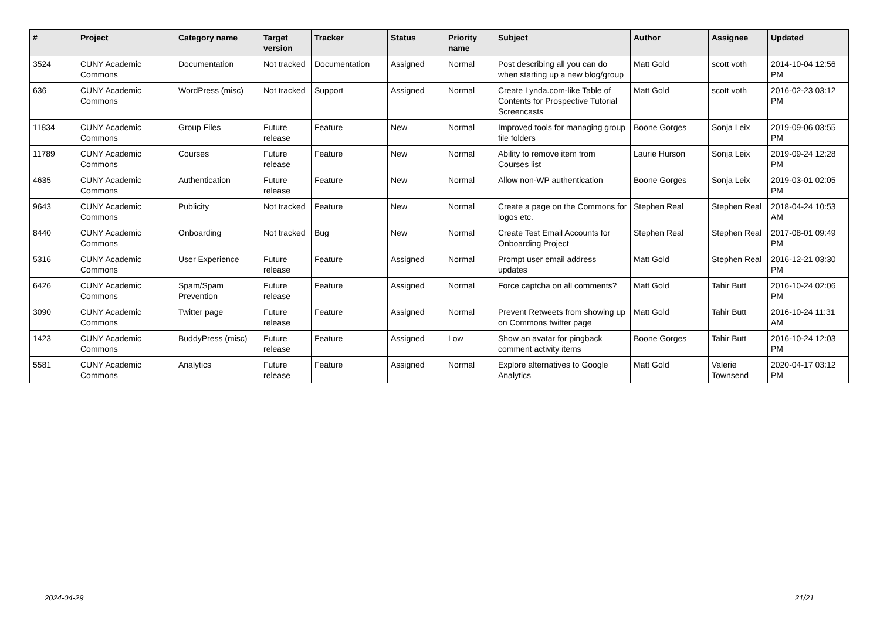| # | Project | Category name | Target version | Tracker | Status | Priority name | Subject | Author | Assignee | Updated |
| --- | --- | --- | --- | --- | --- | --- | --- | --- | --- | --- |
| 3524 | CUNY Academic Commons | Documentation | Not tracked | Documentation | Assigned | Normal | Post describing all you can do when starting up a new blog/group | Matt Gold | scott voth | 2014-10-04 12:56 PM |
| 636 | CUNY Academic Commons | WordPress (misc) | Not tracked | Support | Assigned | Normal | Create Lynda.com-like Table of Contents for Prospective Tutorial Screencasts | Matt Gold | scott voth | 2016-02-23 03:12 PM |
| 11834 | CUNY Academic Commons | Group Files | Future release | Feature | New | Normal | Improved tools for managing group file folders | Boone Gorges | Sonja Leix | 2019-09-06 03:55 PM |
| 11789 | CUNY Academic Commons | Courses | Future release | Feature | New | Normal | Ability to remove item from Courses list | Laurie Hurson | Sonja Leix | 2019-09-24 12:28 PM |
| 4635 | CUNY Academic Commons | Authentication | Future release | Feature | New | Normal | Allow non-WP authentication | Boone Gorges | Sonja Leix | 2019-03-01 02:05 PM |
| 9643 | CUNY Academic Commons | Publicity | Not tracked | Feature | New | Normal | Create a page on the Commons for logos etc. | Stephen Real | Stephen Real | 2018-04-24 10:53 AM |
| 8440 | CUNY Academic Commons | Onboarding | Not tracked | Bug | New | Normal | Create Test Email Accounts for Onboarding Project | Stephen Real | Stephen Real | 2017-08-01 09:49 PM |
| 5316 | CUNY Academic Commons | User Experience | Future release | Feature | Assigned | Normal | Prompt user email address updates | Matt Gold | Stephen Real | 2016-12-21 03:30 PM |
| 6426 | CUNY Academic Commons | Spam/Spam Prevention | Future release | Feature | Assigned | Normal | Force captcha on all comments? | Matt Gold | Tahir Butt | 2016-10-24 02:06 PM |
| 3090 | CUNY Academic Commons | Twitter page | Future release | Feature | Assigned | Normal | Prevent Retweets from showing up on Commons twitter page | Matt Gold | Tahir Butt | 2016-10-24 11:31 AM |
| 1423 | CUNY Academic Commons | BuddyPress (misc) | Future release | Feature | Assigned | Low | Show an avatar for pingback comment activity items | Boone Gorges | Tahir Butt | 2016-10-24 12:03 PM |
| 5581 | CUNY Academic Commons | Analytics | Future release | Feature | Assigned | Normal | Explore alternatives to Google Analytics | Matt Gold | Valerie Townsend | 2020-04-17 03:12 PM |
2024-04-29 21/21